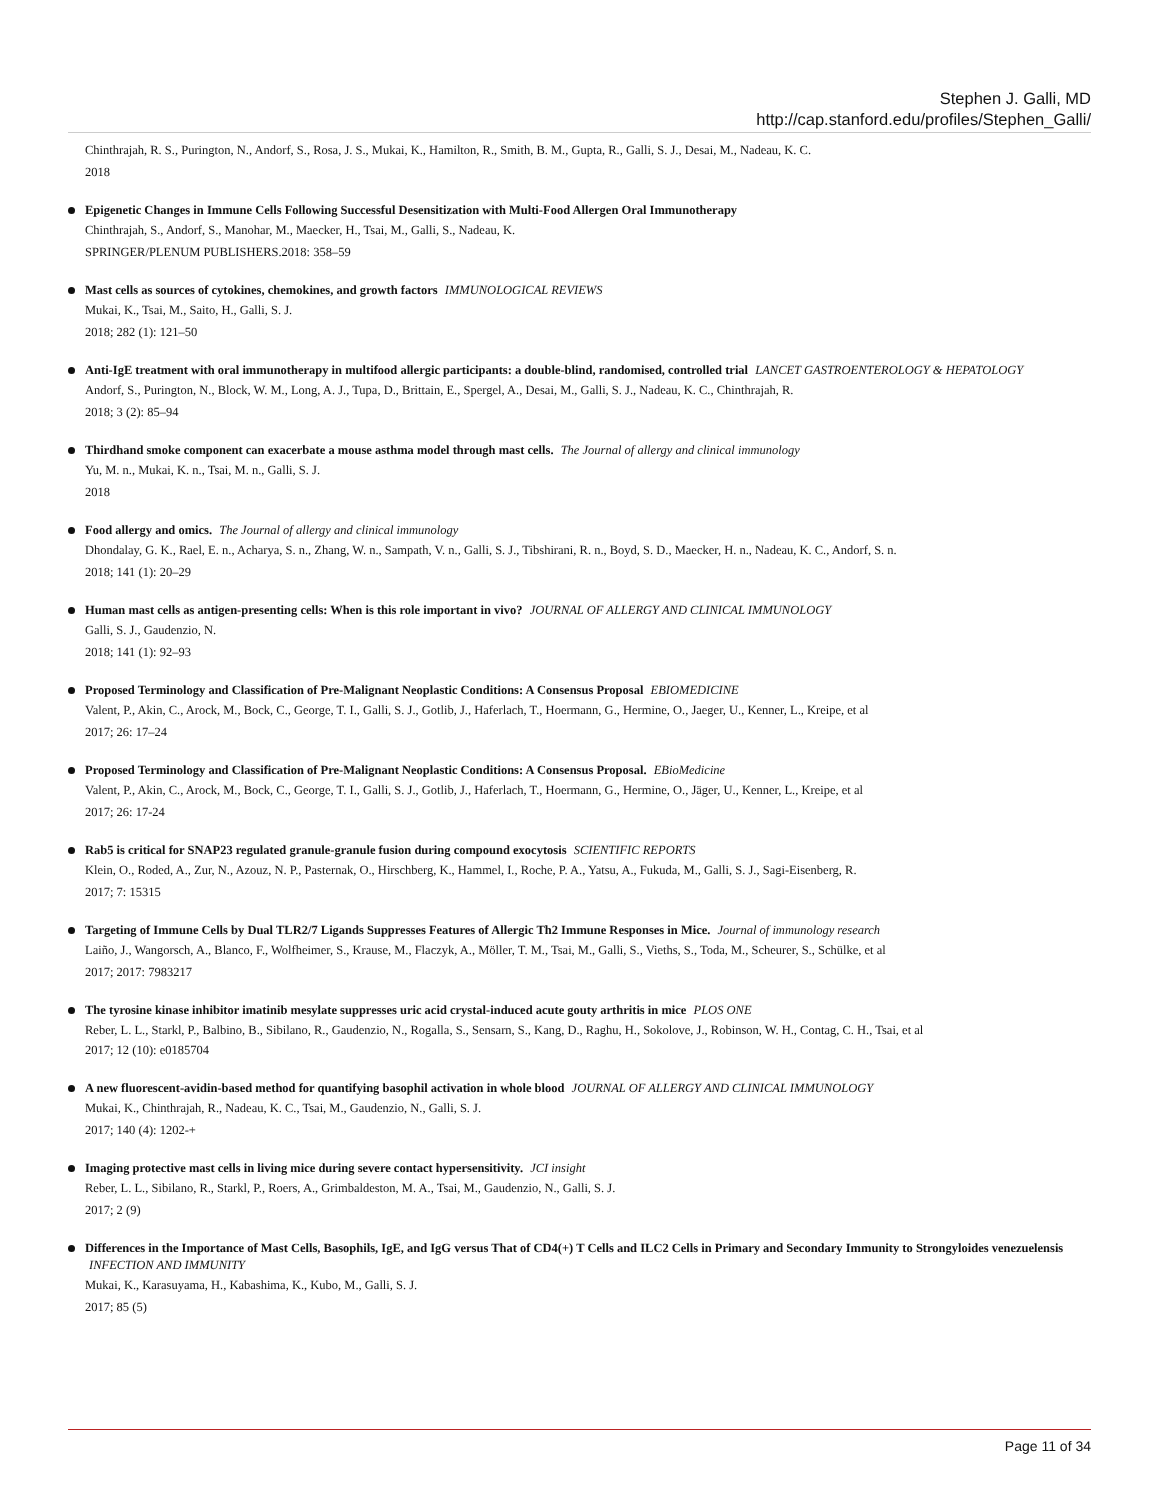Stephen J. Galli, MD
http://cap.stanford.edu/profiles/Stephen_Galli/
Chinthrajah, R. S., Purington, N., Andorf, S., Rosa, J. S., Mukai, K., Hamilton, R., Smith, B. M., Gupta, R., Galli, S. J., Desai, M., Nadeau, K. C.
2018
Epigenetic Changes in Immune Cells Following Successful Desensitization with Multi-Food Allergen Oral Immunotherapy
Chinthrajah, S., Andorf, S., Manohar, M., Maecker, H., Tsai, M., Galli, S., Nadeau, K.
SPRINGER/PLENUM PUBLISHERS.2018: 358–59
Mast cells as sources of cytokines, chemokines, and growth factors IMMUNOLOGICAL REVIEWS
Mukai, K., Tsai, M., Saito, H., Galli, S. J.
2018; 282 (1): 121–50
Anti-IgE treatment with oral immunotherapy in multifood allergic participants: a double-blind, randomised, controlled trial LANCET GASTROENTEROLOGY & HEPATOLOGY
Andorf, S., Purington, N., Block, W. M., Long, A. J., Tupa, D., Brittain, E., Spergel, A., Desai, M., Galli, S. J., Nadeau, K. C., Chinthrajah, R.
2018; 3 (2): 85–94
Thirdhand smoke component can exacerbate a mouse asthma model through mast cells. The Journal of allergy and clinical immunology
Yu, M. n., Mukai, K. n., Tsai, M. n., Galli, S. J.
2018
Food allergy and omics. The Journal of allergy and clinical immunology
Dhondalay, G. K., Rael, E. n., Acharya, S. n., Zhang, W. n., Sampath, V. n., Galli, S. J., Tibshirani, R. n., Boyd, S. D., Maecker, H. n., Nadeau, K. C., Andorf, S. n.
2018; 141 (1): 20–29
Human mast cells as antigen-presenting cells: When is this role important in vivo? JOURNAL OF ALLERGY AND CLINICAL IMMUNOLOGY
Galli, S. J., Gaudenzio, N.
2018; 141 (1): 92–93
Proposed Terminology and Classification of Pre-Malignant Neoplastic Conditions: A Consensus Proposal EBIOMEDICINE
Valent, P., Akin, C., Arock, M., Bock, C., George, T. I., Galli, S. J., Gotlib, J., Haferlach, T., Hoermann, G., Hermine, O., Jaeger, U., Kenner, L., Kreipe, et al
2017; 26: 17–24
Proposed Terminology and Classification of Pre-Malignant Neoplastic Conditions: A Consensus Proposal. EBioMedicine
Valent, P., Akin, C., Arock, M., Bock, C., George, T. I., Galli, S. J., Gotlib, J., Haferlach, T., Hoermann, G., Hermine, O., Jäger, U., Kenner, L., Kreipe, et al
2017; 26: 17-24
Rab5 is critical for SNAP23 regulated granule-granule fusion during compound exocytosis SCIENTIFIC REPORTS
Klein, O., Roded, A., Zur, N., Azouz, N. P., Pasternak, O., Hirschberg, K., Hammel, I., Roche, P. A., Yatsu, A., Fukuda, M., Galli, S. J., Sagi-Eisenberg, R.
2017; 7: 15315
Targeting of Immune Cells by Dual TLR2/7 Ligands Suppresses Features of Allergic Th2 Immune Responses in Mice. Journal of immunology research
Laiño, J., Wangorsch, A., Blanco, F., Wolfheimer, S., Krause, M., Flaczyk, A., Möller, T. M., Tsai, M., Galli, S., Vieths, S., Toda, M., Scheurer, S., Schülke, et al
2017; 2017: 7983217
The tyrosine kinase inhibitor imatinib mesylate suppresses uric acid crystal-induced acute gouty arthritis in mice PLOS ONE
Reber, L. L., Starkl, P., Balbino, B., Sibilano, R., Gaudenzio, N., Rogalla, S., Sensarn, S., Kang, D., Raghu, H., Sokolove, J., Robinson, W. H., Contag, C. H., Tsai, et al
2017; 12 (10): e0185704
A new fluorescent-avidin-based method for quantifying basophil activation in whole blood JOURNAL OF ALLERGY AND CLINICAL IMMUNOLOGY
Mukai, K., Chinthrajah, R., Nadeau, K. C., Tsai, M., Gaudenzio, N., Galli, S. J.
2017; 140 (4): 1202-+
Imaging protective mast cells in living mice during severe contact hypersensitivity. JCI insight
Reber, L. L., Sibilano, R., Starkl, P., Roers, A., Grimbaldeston, M. A., Tsai, M., Gaudenzio, N., Galli, S. J.
2017; 2 (9)
Differences in the Importance of Mast Cells, Basophils, IgE, and IgG versus That of CD4(+) T Cells and ILC2 Cells in Primary and Secondary Immunity to Strongyloides venezuelensis INFECTION AND IMMUNITY
Mukai, K., Karasuyama, H., Kabashima, K., Kubo, M., Galli, S. J.
2017; 85 (5)
Page 11 of 34